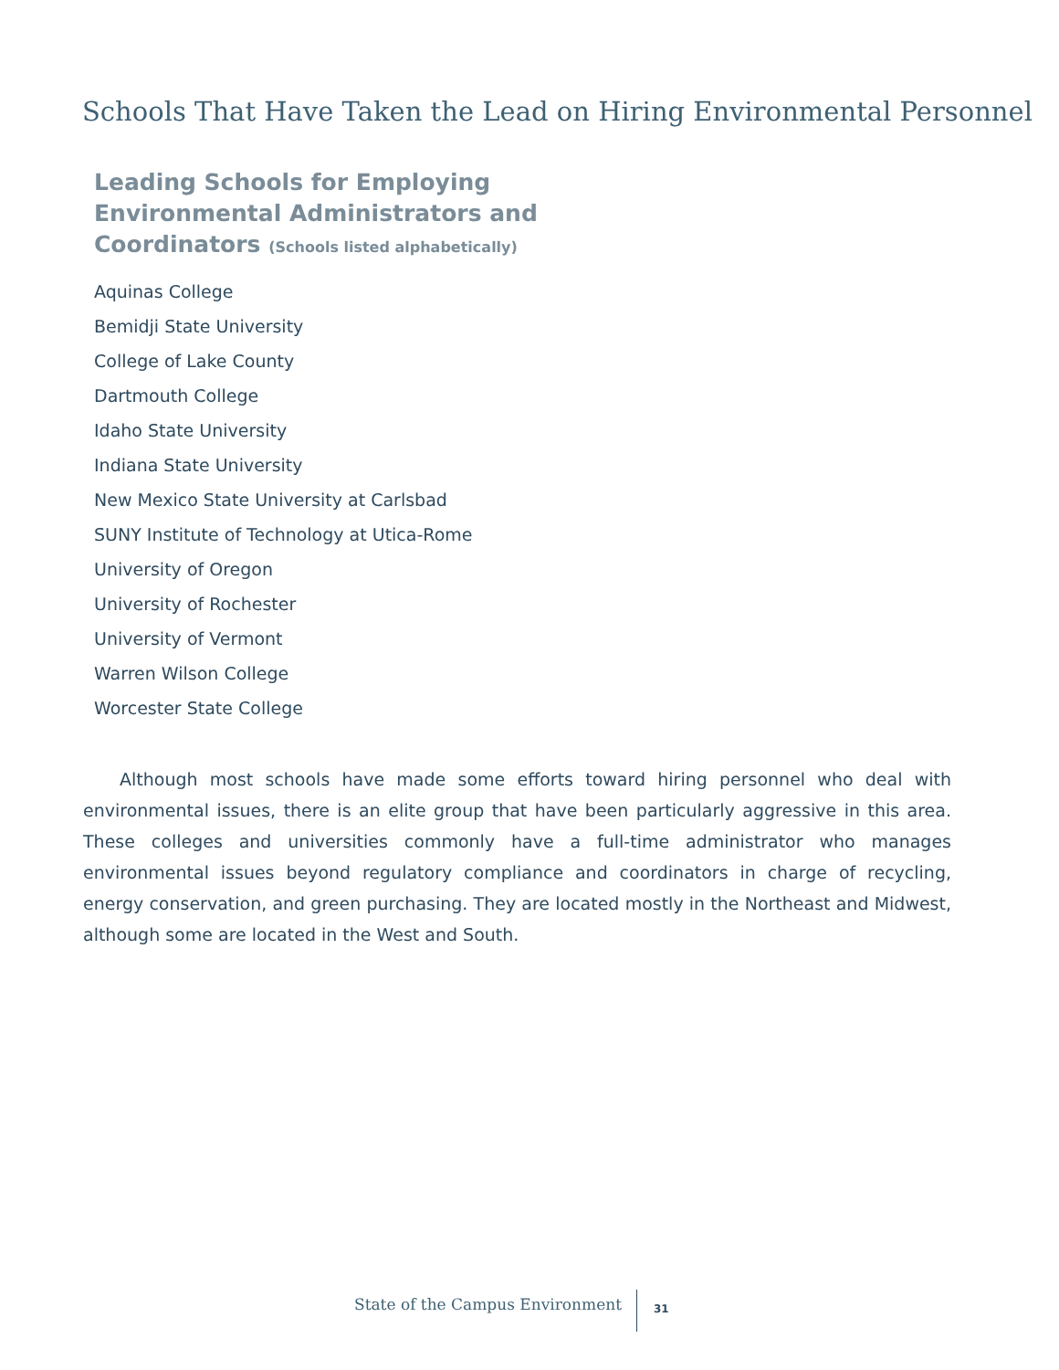Schools That Have Taken the Lead on Hiring Environmental Personnel
Leading Schools for Employing Environmental Administrators and Coordinators (Schools listed alphabetically)
Aquinas College
Bemidji State University
College of Lake County
Dartmouth College
Idaho State University
Indiana State University
New Mexico State University at Carlsbad
SUNY Institute of Technology at Utica-Rome
University of Oregon
University of Rochester
University of Vermont
Warren Wilson College
Worcester State College
Although most schools have made some efforts toward hiring personnel who deal with environmental issues, there is an elite group that have been particularly aggressive in this area. These colleges and universities commonly have a full-time administrator who manages environmental issues beyond regulatory compliance and coordinators in charge of recycling, energy conservation, and green purchasing. They are located mostly in the Northeast and Midwest, although some are located in the West and South.
State of the Campus Environment
31